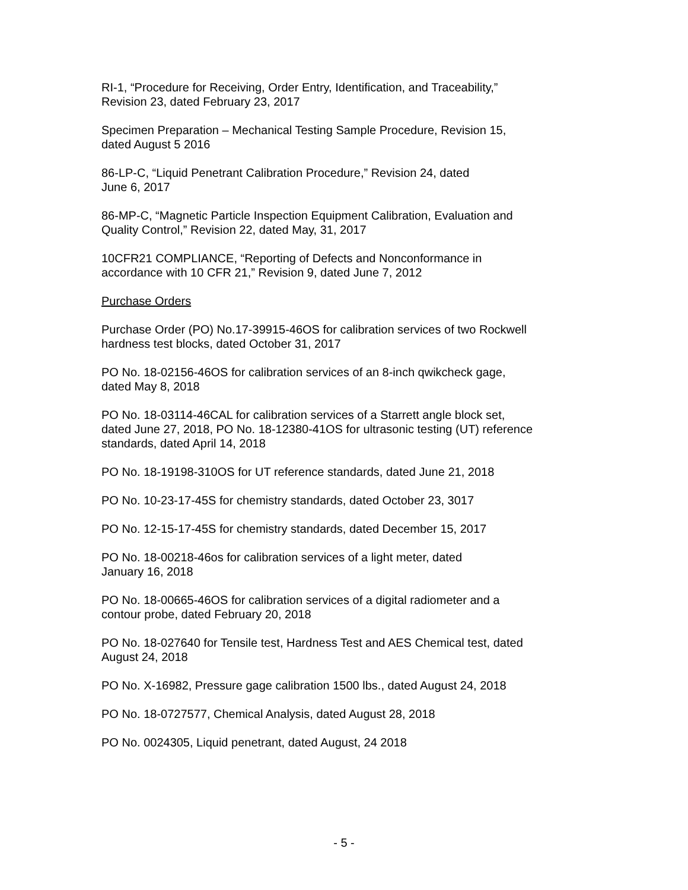RI-1, “Procedure for Receiving, Order Entry, Identification, and Traceability,”
Revision 23, dated February 23, 2017
Specimen Preparation – Mechanical Testing Sample Procedure, Revision 15,
dated August 5 2016
86-LP-C, “Liquid Penetrant Calibration Procedure,” Revision 24, dated
June 6, 2017
86-MP-C, “Magnetic Particle Inspection Equipment Calibration, Evaluation and
Quality Control,” Revision 22, dated May, 31, 2017
10CFR21 COMPLIANCE, “Reporting of Defects and Nonconformance in
accordance with 10 CFR 21,” Revision 9, dated June 7, 2012
Purchase Orders
Purchase Order (PO) No.17-39915-46OS for calibration services of two Rockwell
hardness test blocks, dated October 31, 2017
PO No. 18-02156-46OS for calibration services of an 8-inch qwikcheck gage,
dated May 8, 2018
PO No. 18-03114-46CAL for calibration services of a Starrett angle block set,
dated June 27, 2018, PO No. 18-12380-41OS for ultrasonic testing (UT) reference
standards, dated April 14, 2018
PO No. 18-19198-310OS for UT reference standards, dated June 21, 2018
PO No. 10-23-17-45S for chemistry standards, dated October 23, 3017
PO No. 12-15-17-45S for chemistry standards, dated December 15, 2017
PO No. 18-00218-46os for calibration services of a light meter, dated
January 16, 2018
PO No. 18-00665-46OS for calibration services of a digital radiometer and a
contour probe, dated February 20, 2018
PO No. 18-027640 for Tensile test, Hardness Test and AES Chemical test, dated
August 24, 2018
PO No. X-16982, Pressure gage calibration 1500 lbs., dated August 24, 2018
PO No. 18-0727577, Chemical Analysis, dated August 28, 2018
PO No. 0024305, Liquid penetrant, dated August, 24 2018
- 5 -